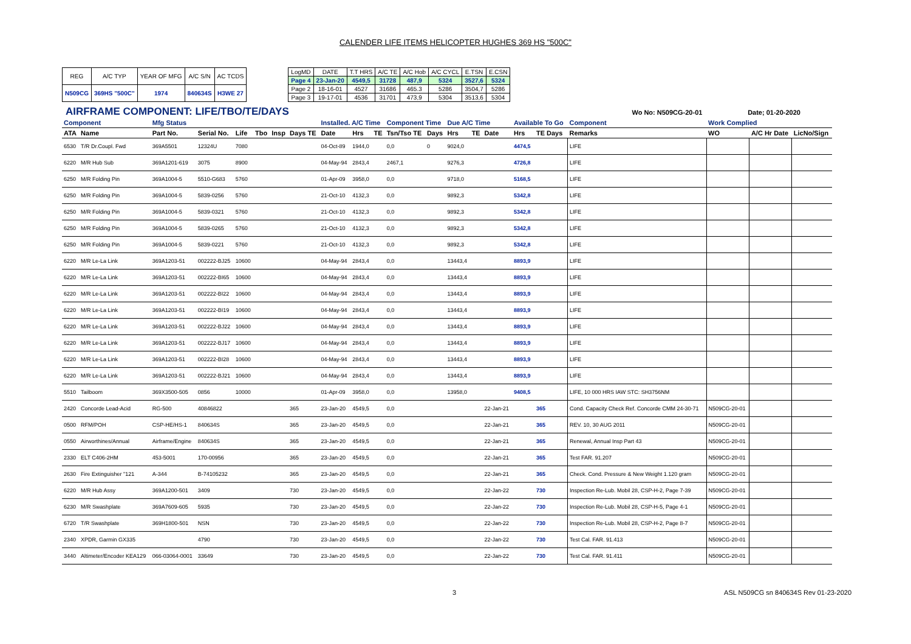CALENDER LIFE ITEMS HELICOPTER HUGHES 369 HS "500C"
| REG | A/C TYP | YEAR OF MFG | A/C S/N | AC TCDS |
| N509CG | 369HS "500C" | 1974 | 840634S | H3WE 27 |
| LogMD | DATE | T.T HRS | A/C TE | A/C Hob | A/C CYCL | E.TSN | E.CSN |
| Page 4 | 23-Jan-20 | 4549,5 | 31728 | 487,9 | 5324 | 3527,6 | 5324 |
| Page 2 | 18-16-01 | 4527 | 31686 | 465.3 | 5286 | 3504,7 | 5286 |
| Page 3 | 19-17-01 | 4536 | 31701 | 473,9 | 5304 | 3513,6 | 5304 |
AIRFRAME COMPONENT: LIFE/TBO/TE/DAYS Wo No: N509CG-20-01 Date; 01-20-2020
| Component | | Mfg Status | | | | | | Installed. A/C Time | | | Component Time | | Due A/C Time | | | Available To Go | | Component | Work Complied | | |
| --- | --- | --- | --- | --- | --- | --- | --- | --- | --- | --- | --- | --- | --- | --- | --- | --- | --- | --- | --- | --- | --- |
| ATA | Name | Part No. | Serial No. | Life | Tbo | Insp | Days TE | Date | Hrs | TE | Tsn/Tso TE | Days | Hrs | TE | Date | Hrs | TE Days | Remarks | WO | A/C Hr Date | LicNo/Sign |
| 6530 | T/R Dr.Coupl. Fwd | 369A5501 | 12324U | 7080 | | | | 04-Oct-89 | 1944,0 | | 0,0 | 0 | 9024,0 | | | 4474,5 | | LIFE | | | |
| 6220 | M/R Hub Sub | 369A1201-619 | 3075 | 8900 | | | | 04-May-94 | 2843,4 | | 2467,1 | | 9276,3 | | | 4726,8 | | LIFE | | | |
| 6250 | M/R Folding Pin | 369A1004-5 | 5510-G683 | 5760 | | | | 01-Apr-09 | 3958,0 | | 0,0 | | 9718,0 | | | 5168,5 | | LIFE | | | |
| 6250 | M/R Folding Pin | 369A1004-5 | 5839-0256 | 5760 | | | | 21-Oct-10 | 4132,3 | | 0,0 | | 9892,3 | | | 5342,8 | | LIFE | | | |
| 6250 | M/R Folding Pin | 369A1004-5 | 5839-0321 | 5760 | | | | 21-Oct-10 | 4132,3 | | 0,0 | | 9892,3 | | | 5342,8 | | LIFE | | | |
| 6250 | M/R Folding Pin | 369A1004-5 | 5839-0265 | 5760 | | | | 21-Oct-10 | 4132,3 | | 0,0 | | 9892,3 | | | 5342,8 | | LIFE | | | |
| 6250 | M/R Folding Pin | 369A1004-5 | 5839-0221 | 5760 | | | | 21-Oct-10 | 4132,3 | | 0,0 | | 9892,3 | | | 5342,8 | | LIFE | | | |
| 6220 | M/R Le-La Link | 369A1203-51 | 002222-BJ25 | 10600 | | | | 04-May-94 | 2843,4 | | 0,0 | | 13443,4 | | | 8893,9 | | LIFE | | | |
| 6220 | M/R Le-La Link | 369A1203-51 | 002222-BI65 | 10600 | | | | 04-May-94 | 2843,4 | | 0,0 | | 13443,4 | | | 8893,9 | | LIFE | | | |
| 6220 | M/R Le-La Link | 369A1203-51 | 002222-BI22 | 10600 | | | | 04-May-94 | 2843,4 | | 0,0 | | 13443,4 | | | 8893,9 | | LIFE | | | |
| 6220 | M/R Le-La Link | 369A1203-51 | 002222-BI19 | 10600 | | | | 04-May-94 | 2843,4 | | 0,0 | | 13443,4 | | | 8893,9 | | LIFE | | | |
| 6220 | M/R Le-La Link | 369A1203-51 | 002222-BJ22 | 10600 | | | | 04-May-94 | 2843,4 | | 0,0 | | 13443,4 | | | 8893,9 | | LIFE | | | |
| 6220 | M/R Le-La Link | 369A1203-51 | 002222-BJ17 | 10600 | | | | 04-May-94 | 2843,4 | | 0,0 | | 13443,4 | | | 8893,9 | | LIFE | | | |
| 6220 | M/R Le-La Link | 369A1203-51 | 002222-BI28 | 10600 | | | | 04-May-94 | 2843,4 | | 0,0 | | 13443,4 | | | 8893,9 | | LIFE | | | |
| 6220 | M/R Le-La Link | 369A1203-51 | 002222-BJ21 | 10600 | | | | 04-May-94 | 2843,4 | | 0,0 | | 13443,4 | | | 8893,9 | | LIFE | | | |
| 5510 | Tailboom | 369X3500-505 | 0856 | 10000 | | | | 01-Apr-09 | 3958,0 | | 0,0 | | 13958,0 | | | 9408,5 | | LIFE, 10 000 HRS IAW STC: SH3756NM | | | |
| 2420 | Concorde Lead-Acid | RG-500 | 40846822 | | | | 365 | 23-Jan-20 | 4549,5 | | 0,0 | | | | 22-Jan-21 | | 365 | Cond. Capacity Check Ref. Concorde CMM 24-30-71 | N509CG-20-01 | | |
| 0500 | RFM/POH | CSP-HE/HS-1 | 840634S | | | | 365 | 23-Jan-20 | 4549,5 | | 0,0 | | | | 22-Jan-21 | | 365 | REV. 10, 30 AUG 2011 | N509CG-20-01 | | |
| 0550 | Airworthines/Annual | Airframe/Engine | 840634S | | | | 365 | 23-Jan-20 | 4549,5 | | 0,0 | | | | 22-Jan-21 | | 365 | Renewal, Annual Insp Part 43 | N509CG-20-01 | | |
| 2330 | ELT C406-2HM | 453-5001 | 170-00956 | | | | 365 | 23-Jan-20 | 4549,5 | | 0,0 | | | | 22-Jan-21 | | 365 | Test FAR. 91.207 | N509CG-20-01 | | |
| 2630 | Fire Extinguisher "121 | A-344 | B-74105232 | | | | 365 | 23-Jan-20 | 4549,5 | | 0,0 | | | | 22-Jan-21 | | 365 | Check. Cond. Pressure & New Weight 1.120 gram | N509CG-20-01 | | |
| 6220 | M/R Hub Assy | 369A1200-501 | 3409 | | | | 730 | 23-Jan-20 | 4549,5 | | 0,0 | | | | 22-Jan-22 | | 730 | Inspection Re-Lub. Mobil 28, CSP-H-2, Page 7-39 | N509CG-20-01 | | |
| 6230 | M/R Swashplate | 369A7609-605 | 5935 | | | | 730 | 23-Jan-20 | 4549,5 | | 0,0 | | | | 22-Jan-22 | | 730 | Inspection Re-Lub. Mobil 28, CSP-H-5, Page 4-1 | N509CG-20-01 | | |
| 6720 | T/R Swashplate | 369H1800-501 | NSN | | | | 730 | 23-Jan-20 | 4549,5 | | 0,0 | | | | 22-Jan-22 | | 730 | Inspection Re-Lub. Mobil 28, CSP-H-2, Page 8-7 | N509CG-20-01 | | |
| 2340 | XPDR, Garmin GX335 | | 4790 | | | | 730 | 23-Jan-20 | 4549,5 | | 0,0 | | | | 22-Jan-22 | | 730 | Test Cal. FAR. 91.413 | N509CG-20-01 | | |
| 3440 | Altimeter/Encoder KEA129 | 066-03064-0001 | 33649 | | | | 730 | 23-Jan-20 | 4549,5 | | 0,0 | | | | 22-Jan-22 | | 730 | Test Cal. FAR. 91.411 | N509CG-20-01 | | |
3 ASL N509CG sn 840634S Rev 01-23-2020